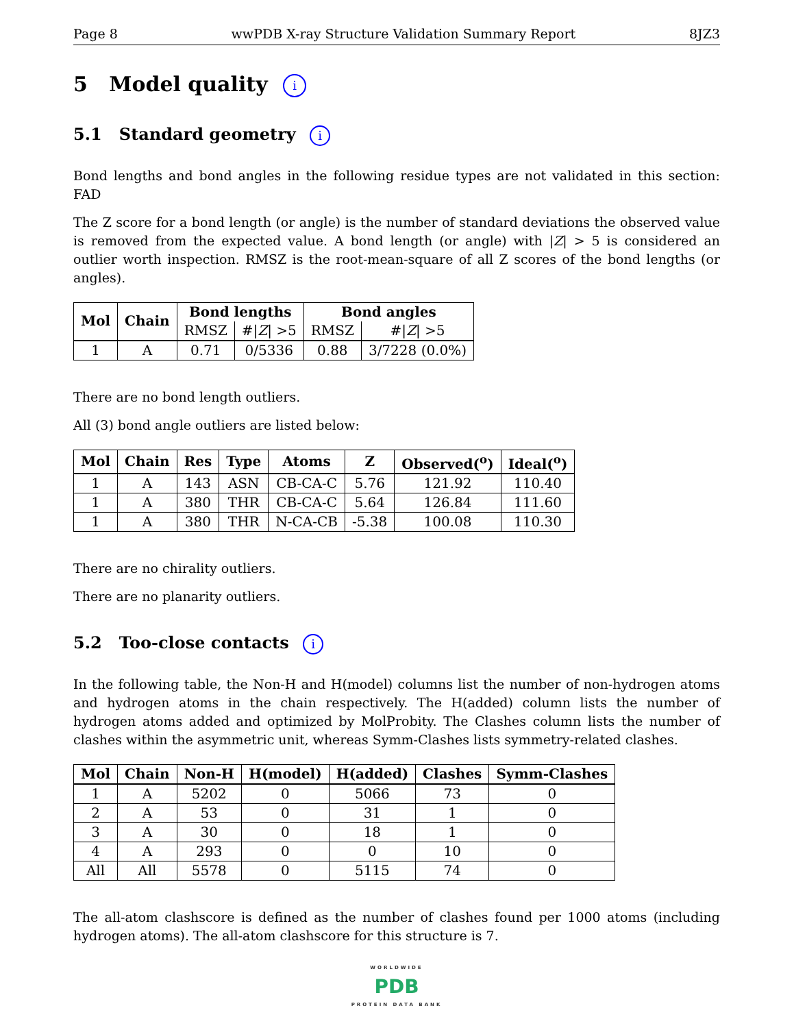Page 8 wwPDB X-ray Structure Validation Summary Report 8JZ3
5 Model quality i
5.1 Standard geometry i
Bond lengths and bond angles in the following residue types are not validated in this section: FAD
The Z score for a bond length (or angle) is the number of standard deviations the observed value is removed from the expected value. A bond length (or angle) with |Z| > 5 is considered an outlier worth inspection. RMSZ is the root-mean-square of all Z scores of the bond lengths (or angles).
| Mol | Chain | Bond lengths | | Bond angles | |
| --- | --- | --- | --- | --- | --- |
| | | RMSZ | #/ Z / >5 | RMSZ | #/ Z / >5 |
| 1 | A | 0.71 | 0/5336 | 0.88 | 3/7228 (0.0%) |
There are no bond length outliers.
All (3) bond angle outliers are listed below:
| Mol | Chain | Res | Type | Atoms | Z | Observed(<sup>o</sup>) | Ideal(<sup>o</sup>) |
| --- | --- | --- | --- | --- | --- | --- | --- |
| 1 | A | 143 | ASN | CB-CA-C | 5.76 | 121.92 | 110.40 |
| 1 | A | 380 | THR | CB-CA-C | 5.64 | 126.84 | 111.60 |
| 1 | A | 380 | THR | N-CA-CB | -5.38 | 100.08 | 110.30 |
There are no chirality outliers.
There are no planarity outliers.
5.2 Too-close contacts i
In the following table, the Non-H and H(model) columns list the number of non-hydrogen atoms and hydrogen atoms in the chain respectively. The H(added) column lists the number of hydrogen atoms added and optimized by MolProbity. The Clashes column lists the number of clashes within the asymmetric unit, whereas Symm-Clashes lists symmetry-related clashes.
| Mol | Chain | Non-H | H(model) | H(added) | Clashes | Symm-Clashes |
| --- | --- | --- | --- | --- | --- | --- |
| 1 | A | 5202 | 0 | 5066 | 73 | 0 |
| 2 | A | 53 | 0 | 31 | 1 | 0 |
| 3 | A | 30 | 0 | 18 | 1 | 0 |
| 4 | A | 293 | 0 | 0 | 10 | 0 |
| All | All | 5578 | 0 | 5115 | 74 | 0 |
The all-atom clashscore is defined as the number of clashes found per 1000 atoms (including hydrogen atoms). The all-atom clashscore for this structure is 7.
WORLDWIDE
PDB
PROTEIN DATA BANK